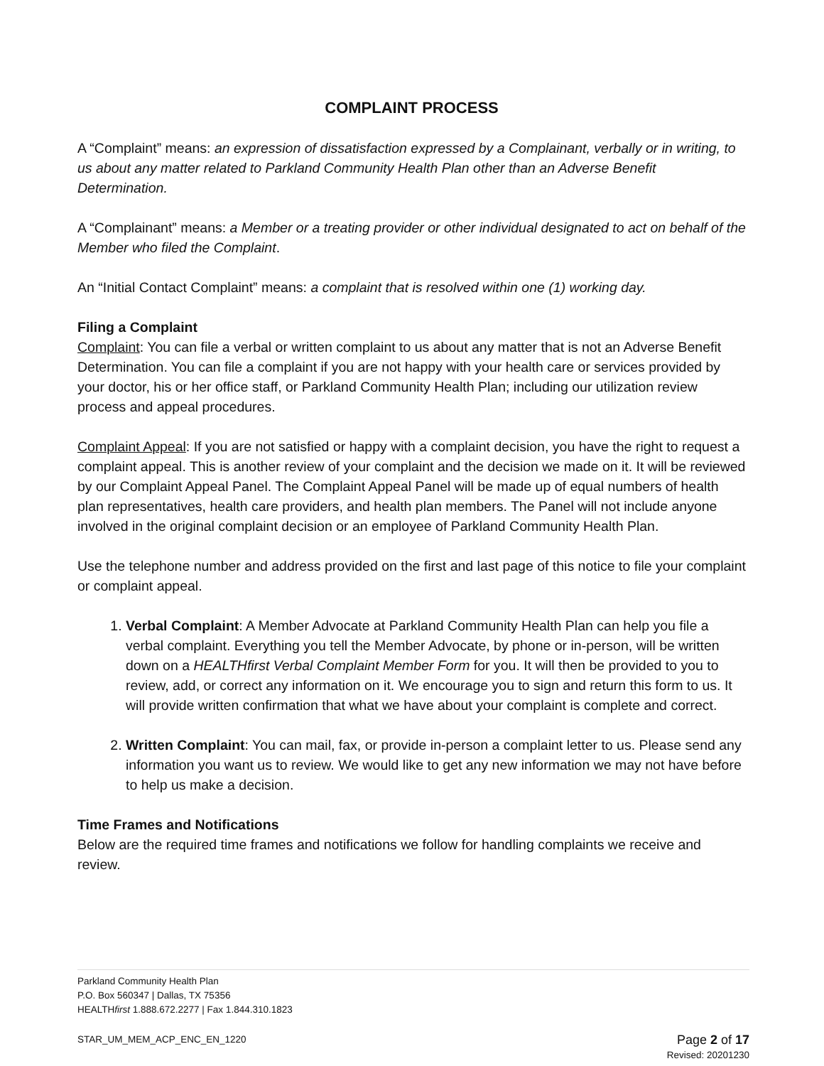COMPLAINT PROCESS
A “Complaint” means: an expression of dissatisfaction expressed by a Complainant, verbally or in writing, to us about any matter related to Parkland Community Health Plan other than an Adverse Benefit Determination.
A “Complainant” means: a Member or a treating provider or other individual designated to act on behalf of the Member who filed the Complaint.
An “Initial Contact Complaint” means: a complaint that is resolved within one (1) working day.
Filing a Complaint
Complaint: You can file a verbal or written complaint to us about any matter that is not an Adverse Benefit Determination. You can file a complaint if you are not happy with your health care or services provided by your doctor, his or her office staff, or Parkland Community Health Plan; including our utilization review process and appeal procedures.
Complaint Appeal: If you are not satisfied or happy with a complaint decision, you have the right to request a complaint appeal. This is another review of your complaint and the decision we made on it. It will be reviewed by our Complaint Appeal Panel. The Complaint Appeal Panel will be made up of equal numbers of health plan representatives, health care providers, and health plan members. The Panel will not include anyone involved in the original complaint decision or an employee of Parkland Community Health Plan.
Use the telephone number and address provided on the first and last page of this notice to file your complaint or complaint appeal.
1. Verbal Complaint: A Member Advocate at Parkland Community Health Plan can help you file a verbal complaint. Everything you tell the Member Advocate, by phone or in-person, will be written down on a HEALTHfirst Verbal Complaint Member Form for you. It will then be provided to you to review, add, or correct any information on it. We encourage you to sign and return this form to us. It will provide written confirmation that what we have about your complaint is complete and correct.
2. Written Complaint: You can mail, fax, or provide in-person a complaint letter to us. Please send any information you want us to review. We would like to get any new information we may not have before to help us make a decision.
Time Frames and Notifications
Below are the required time frames and notifications we follow for handling complaints we receive and review.
Parkland Community Health Plan
P.O. Box 560347 | Dallas, TX 75356
HEALTHfirst 1.888.672.2277 | Fax 1.844.310.1823
STAR_UM_MEM_ACP_ENC_EN_1220 Page 2 of 17
Revised: 20201230